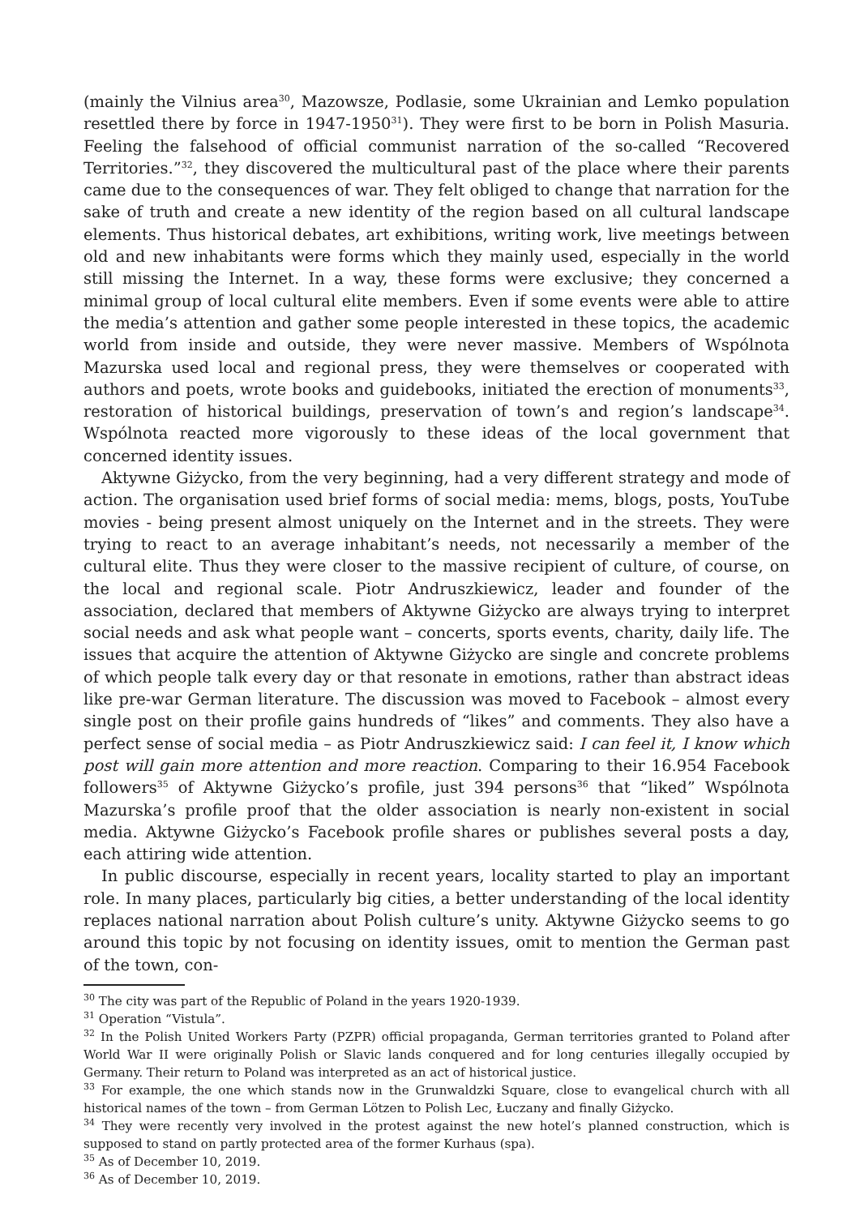(mainly the Vilnius area<sup>30</sup>, Mazowsze, Podlasie, some Ukrainian and Lemko population resettled there by force in 1947-1950<sup>31</sup>). They were first to be born in Polish Masuria. Feeling the falsehood of official communist narration of the so-called “Recovered Territories.”<sup>32</sup>, they discovered the multicultural past of the place where their parents came due to the consequences of war. They felt obliged to change that narration for the sake of truth and create a new identity of the region based on all cultural landscape elements. Thus historical debates, art exhibitions, writing work, live meetings between old and new inhabitants were forms which they mainly used, especially in the world still missing the Internet. In a way, these forms were exclusive; they concerned a minimal group of local cultural elite members. Even if some events were able to attire the media’s attention and gather some people interested in these topics, the academic world from inside and outside, they were never massive. Members of Wspólnota Mazurska used local and regional press, they were themselves or cooperated with authors and poets, wrote books and guidebooks, initiated the erection of monuments<sup>33</sup>, restoration of historical buildings, preservation of town’s and region’s landscape<sup>34</sup>. Wspólnota reacted more vigorously to these ideas of the local government that concerned identity issues.
Aktywne Giżycko, from the very beginning, had a very different strategy and mode of action. The organisation used brief forms of social media: mems, blogs, posts, YouTube movies - being present almost uniquely on the Internet and in the streets. They were trying to react to an average inhabitant’s needs, not necessarily a member of the cultural elite. Thus they were closer to the massive recipient of culture, of course, on the local and regional scale. Piotr Andruszkiewicz, leader and founder of the association, declared that members of Aktywne Giżycko are always trying to interpret social needs and ask what people want – concerts, sports events, charity, daily life. The issues that acquire the attention of Aktywne Giżycko are single and concrete problems of which people talk every day or that resonate in emotions, rather than abstract ideas like pre-war German literature. The discussion was moved to Facebook – almost every single post on their profile gains hundreds of “likes” and comments. They also have a perfect sense of social media – as Piotr Andruszkiewicz said: I can feel it, I know which post will gain more attention and more reaction. Comparing to their 16.954 Facebook followers<sup>35</sup> of Aktywne Giżycko’s profile, just 394 persons<sup>36</sup> that “liked” Wspólnota Mazurska’s profile proof that the older association is nearly non-existent in social media. Aktywne Giżycko’s Facebook profile shares or publishes several posts a day, each attiring wide attention.
In public discourse, especially in recent years, locality started to play an important role. In many places, particularly big cities, a better understanding of the local identity replaces national narration about Polish culture’s unity. Aktywne Giżycko seems to go around this topic by not focusing on identity issues, omit to mention the German past of the town, con-
<sup>30</sup> The city was part of the Republic of Poland in the years 1920-1939.
<sup>31</sup> Operation “Vistula”.
<sup>32</sup> In the Polish United Workers Party (PZPR) official propaganda, German territories granted to Poland after World War II were originally Polish or Slavic lands conquered and for long centuries illegally occupied by Germany. Their return to Poland was interpreted as an act of historical justice.
<sup>33</sup> For example, the one which stands now in the Grunwaldzki Square, close to evangelical church with all historical names of the town – from German Lötzen to Polish Lec, Łuczany and finally Giżycko.
<sup>34</sup> They were recently very involved in the protest against the new hotel’s planned construction, which is supposed to stand on partly protected area of the former Kurhaus (spa).
<sup>35</sup> As of December 10, 2019.
<sup>36</sup> As of December 10, 2019.